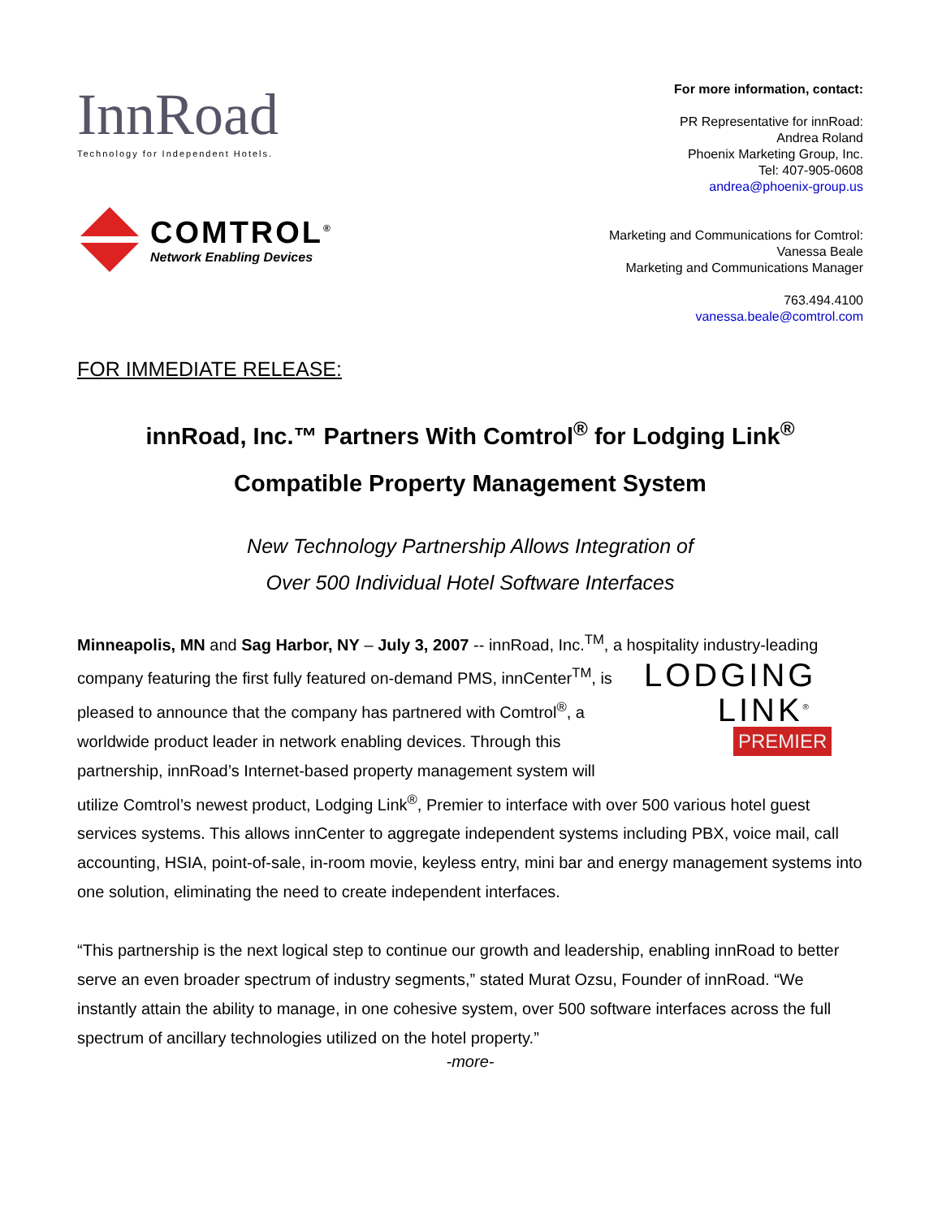InnRoad
Technology for Independent Hotels.
COMTROL<sup>®</sup>
Network Enabling Devices
For more information, contact:
PR Representative for innRoad:
Andrea Roland
Phoenix Marketing Group, Inc.
Tel: 407-905-0608
andrea@phoenix-group.us
Marketing and Communications for Comtrol:
Vanessa Beale
Marketing and Communications Manager
763.494.4100
vanessa.beale@comtrol.com
FOR IMMEDIATE RELEASE:
innRoad, Inc.™ Partners With Comtrol<sup>®</sup> for Lodging Link<sup>®</sup>
Compatible Property Management System
New Technology Partnership Allows Integration of
Over 500 Individual Hotel Software Interfaces
Minneapolis, MN and Sag Harbor, NY – July 3, 2007 -- innRoad, Inc.<sup>TM</sup>, a hospitality industry-leading LODGING
LINK<sup>®</sup>
PREMIER company featuring the first fully featured on-demand PMS, innCenter<sup>TM</sup>, is pleased to announce that the company has partnered with Comtrol<sup>®</sup>, a worldwide product leader in network enabling devices. Through this partnership, innRoad’s Internet-based property management system will utilize Comtrol’s newest product, Lodging Link<sup>®</sup>, Premier to interface with over 500 various hotel guest services systems. This allows innCenter to aggregate independent systems including PBX, voice mail, call accounting, HSIA, point-of-sale, in-room movie, keyless entry, mini bar and energy management systems into one solution, eliminating the need to create independent interfaces.
“This partnership is the next logical step to continue our growth and leadership, enabling innRoad to better serve an even broader spectrum of industry segments,” stated Murat Ozsu, Founder of innRoad. “We instantly attain the ability to manage, in one cohesive system, over 500 software interfaces across the full spectrum of ancillary technologies utilized on the hotel property.”
-more-